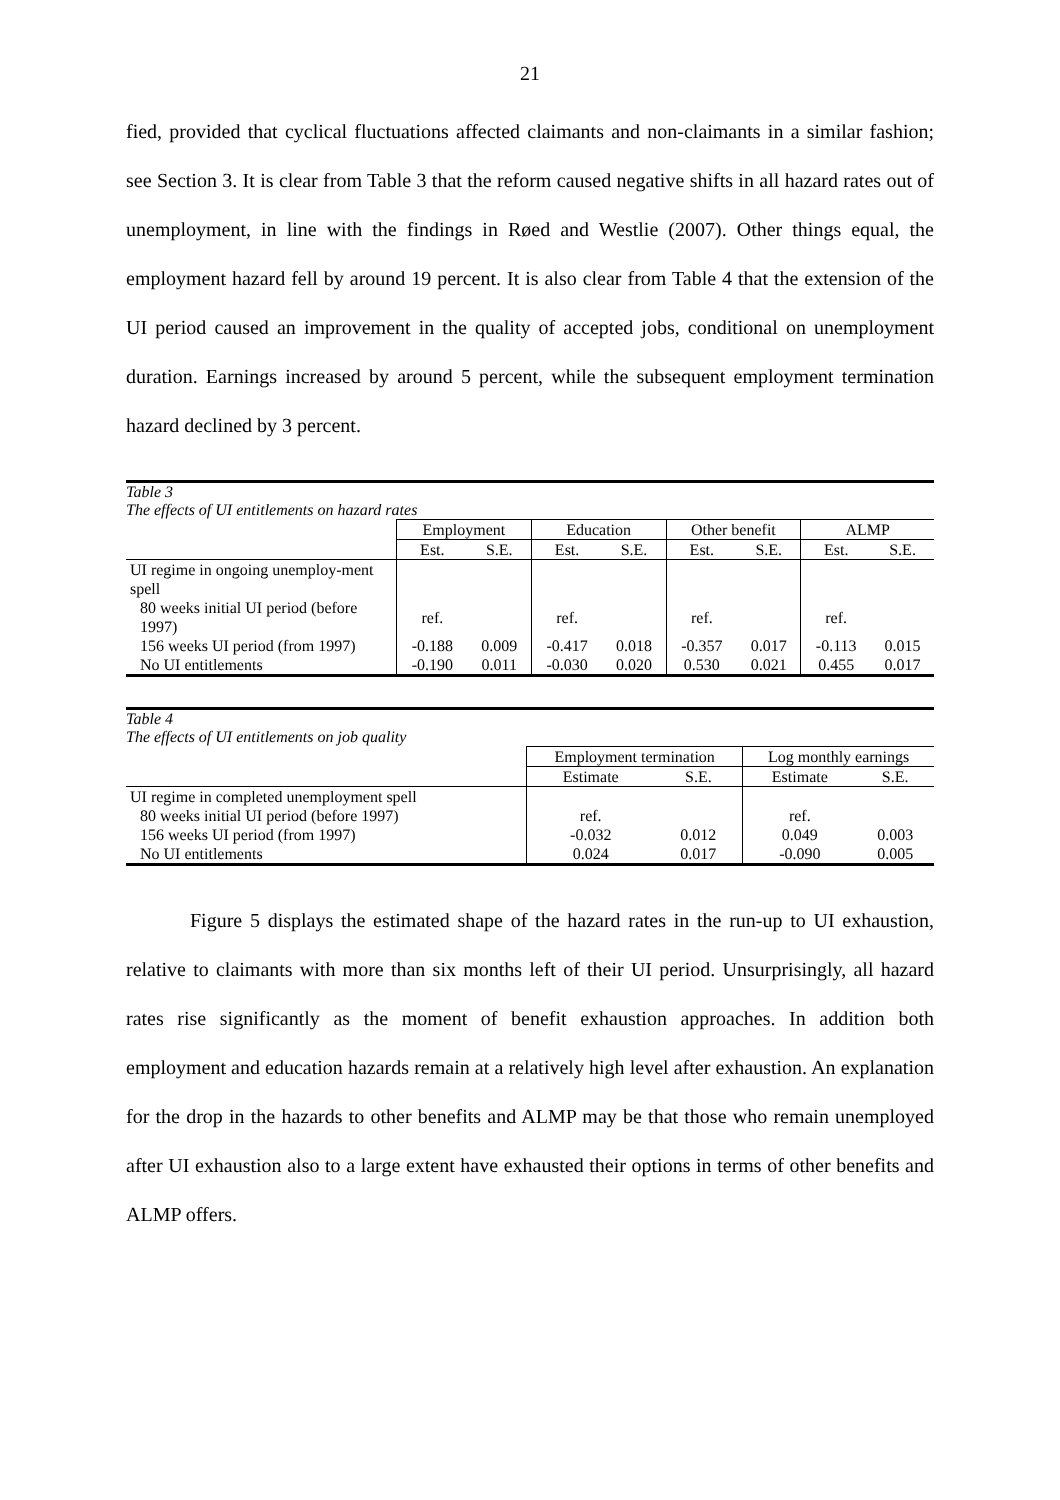21
fied, provided that cyclical fluctuations affected claimants and non-claimants in a similar fashion; see Section 3. It is clear from Table 3 that the reform caused negative shifts in all hazard rates out of unemployment, in line with the findings in Røed and Westlie (2007). Other things equal, the employment hazard fell by around 19 percent. It is also clear from Table 4 that the extension of the UI period caused an improvement in the quality of accepted jobs, conditional on unemployment duration. Earnings increased by around 5 percent, while the subsequent employment termination hazard declined by 3 percent.
Table 3
The effects of UI entitlements on hazard rates
| | Employment | | Education | | Other benefit | | ALMP | |
| --- | --- | --- | --- | --- | --- | --- | --- | --- |
| | Est. | S.E. | Est. | S.E. | Est. | S.E. | Est. | S.E. |
| UI regime in ongoing unemploy-ment spell | | | | | | | | |
| 80 weeks initial UI period (before 1997) | ref. | | ref. | | ref. | | ref. | |
| 156 weeks UI period (from 1997) | -0.188 | 0.009 | -0.417 | 0.018 | -0.357 | 0.017 | -0.113 | 0.015 |
| No UI entitlements | -0.190 | 0.011 | -0.030 | 0.020 | 0.530 | 0.021 | 0.455 | 0.017 |
Table 4
The effects of UI entitlements on job quality
| | Employment termination | | Log monthly earnings | |
| --- | --- | --- | --- | --- |
| | Estimate | S.E. | Estimate | S.E. |
| UI regime in completed unemployment spell | | | | |
| 80 weeks initial UI period (before 1997) | ref. | | ref. | |
| 156 weeks UI period (from 1997) | -0.032 | 0.012 | 0.049 | 0.003 |
| No UI entitlements | 0.024 | 0.017 | -0.090 | 0.005 |
Figure 5 displays the estimated shape of the hazard rates in the run-up to UI exhaustion, relative to claimants with more than six months left of their UI period. Unsurprisingly, all hazard rates rise significantly as the moment of benefit exhaustion approaches. In addition both employment and education hazards remain at a relatively high level after exhaustion. An explanation for the drop in the hazards to other benefits and ALMP may be that those who remain unemployed after UI exhaustion also to a large extent have exhausted their options in terms of other benefits and ALMP offers.